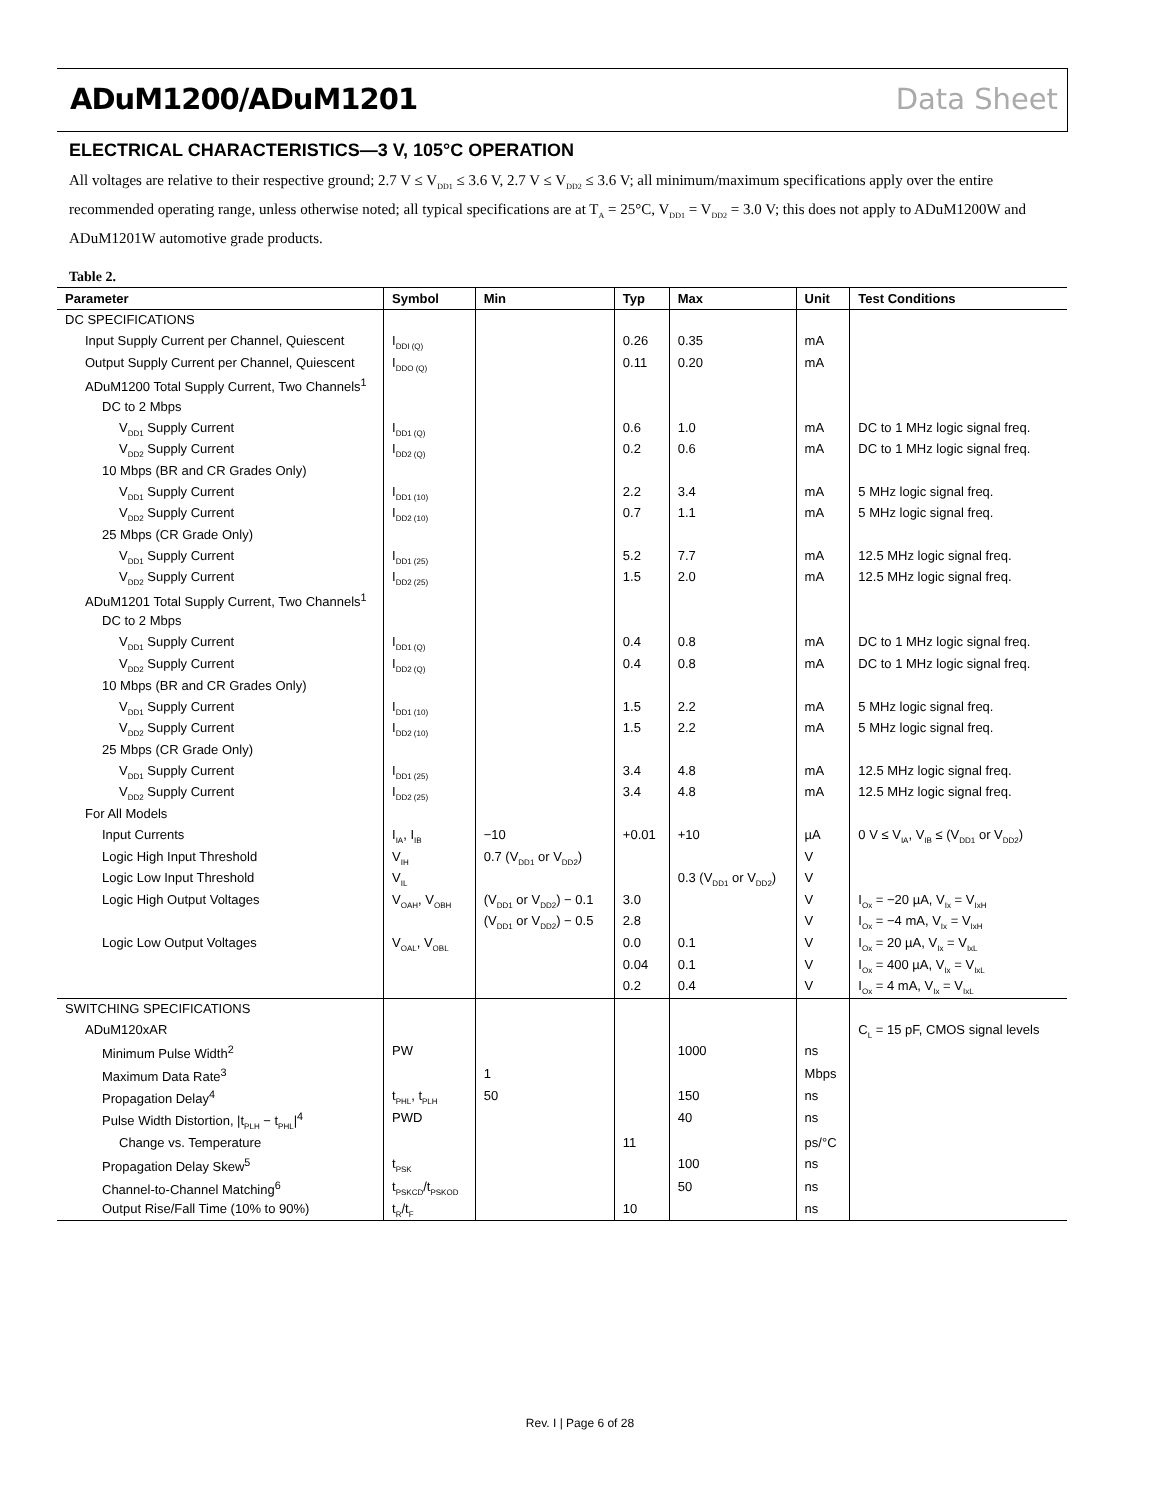ADuM1200/ADuM1201 Data Sheet
ELECTRICAL CHARACTERISTICS—3 V, 105°C OPERATION
All voltages are relative to their respective ground; 2.7 V ≤ V<sub>DD1</sub> ≤ 3.6 V, 2.7 V ≤ V<sub>DD2</sub> ≤ 3.6 V; all minimum/maximum specifications apply over the entire recommended operating range, unless otherwise noted; all typical specifications are at T<sub>A</sub> = 25°C, V<sub>DD1</sub> = V<sub>DD2</sub> = 3.0 V; this does not apply to ADuM1200W and ADuM1201W automotive grade products.
Table 2.
| Parameter | Symbol | Min | Typ | Max | Unit | Test Conditions |
| --- | --- | --- | --- | --- | --- | --- |
| DC SPECIFICATIONS | | | | | | |
| Input Supply Current per Channel, Quiescent | I<sub>DDI (Q)</sub> | | 0.26 | 0.35 | mA | |
| Output Supply Current per Channel, Quiescent | I<sub>DDO (Q)</sub> | | 0.11 | 0.20 | mA | |
| ADuM1200 Total Supply Current, Two Channels<sup>1</sup> | | | | | | |
| DC to 2 Mbps | | | | | | |
| V<sub>DD1</sub> Supply Current | I<sub>DD1 (Q)</sub> | | 0.6 | 1.0 | mA | DC to 1 MHz logic signal freq. |
| V<sub>DD2</sub> Supply Current | I<sub>DD2 (Q)</sub> | | 0.2 | 0.6 | mA | DC to 1 MHz logic signal freq. |
| 10 Mbps (BR and CR Grades Only) | | | | | | |
| V<sub>DD1</sub> Supply Current | I<sub>DD1 (10)</sub> | | 2.2 | 3.4 | mA | 5 MHz logic signal freq. |
| V<sub>DD2</sub> Supply Current | I<sub>DD2 (10)</sub> | | 0.7 | 1.1 | mA | 5 MHz logic signal freq. |
| 25 Mbps (CR Grade Only) | | | | | | |
| V<sub>DD1</sub> Supply Current | I<sub>DD1 (25)</sub> | | 5.2 | 7.7 | mA | 12.5 MHz logic signal freq. |
| V<sub>DD2</sub> Supply Current | I<sub>DD2 (25)</sub> | | 1.5 | 2.0 | mA | 12.5 MHz logic signal freq. |
| ADuM1201 Total Supply Current, Two Channels<sup>1</sup> | | | | | | |
| DC to 2 Mbps | | | | | | |
| V<sub>DD1</sub> Supply Current | I<sub>DD1 (Q)</sub> | | 0.4 | 0.8 | mA | DC to 1 MHz logic signal freq. |
| V<sub>DD2</sub> Supply Current | I<sub>DD2 (Q)</sub> | | 0.4 | 0.8 | mA | DC to 1 MHz logic signal freq. |
| 10 Mbps (BR and CR Grades Only) | | | | | | |
| V<sub>DD1</sub> Supply Current | I<sub>DD1 (10)</sub> | | 1.5 | 2.2 | mA | 5 MHz logic signal freq. |
| V<sub>DD2</sub> Supply Current | I<sub>DD2 (10)</sub> | | 1.5 | 2.2 | mA | 5 MHz logic signal freq. |
| 25 Mbps (CR Grade Only) | | | | | | |
| V<sub>DD1</sub> Supply Current | I<sub>DD1 (25)</sub> | | 3.4 | 4.8 | mA | 12.5 MHz logic signal freq. |
| V<sub>DD2</sub> Supply Current | I<sub>DD2 (25)</sub> | | 3.4 | 4.8 | mA | 12.5 MHz logic signal freq. |
| For All Models | | | | | | |
| Input Currents | I<sub>IA</sub>, I<sub>IB</sub> | −10 | +0.01 | +10 | µA | 0 V ≤ V<sub>IA</sub>, V<sub>IB</sub> ≤ (V<sub>DD1</sub> or V<sub>DD2</sub>) |
| Logic High Input Threshold | V<sub>IH</sub> | 0.7 (V<sub>DD1</sub> or V<sub>DD2</sub>) | | | V | |
| Logic Low Input Threshold | V<sub>IL</sub> | | | 0.3 (V<sub>DD1</sub> or V<sub>DD2</sub>) | V | |
| Logic High Output Voltages | V<sub>OAH</sub>, V<sub>OBH</sub> | (V<sub>DD1</sub> or V<sub>DD2</sub>) − 0.1 | 3.0 | | V | I<sub>Ox</sub> = −20 µA, V<sub>Ix</sub> = V<sub>IxH</sub> |
| | | (V<sub>DD1</sub> or V<sub>DD2</sub>) − 0.5 | 2.8 | | V | I<sub>Ox</sub> = −4 mA, V<sub>Ix</sub> = V<sub>IxH</sub> |
| Logic Low Output Voltages | V<sub>OAL</sub>, V<sub>OBL</sub> | | 0.0 | 0.1 | V | I<sub>Ox</sub> = 20 µA, V<sub>Ix</sub> = V<sub>IxL</sub> |
| | | | 0.04 | 0.1 | V | I<sub>Ox</sub> = 400 µA, V<sub>Ix</sub> = V<sub>IxL</sub> |
| | | | 0.2 | 0.4 | V | I<sub>Ox</sub> = 4 mA, V<sub>Ix</sub> = V<sub>IxL</sub> |
| SWITCHING SPECIFICATIONS | | | | | | |
| ADuM120xAR | | | | | | C<sub>L</sub> = 15 pF, CMOS signal levels |
| Minimum Pulse Width<sup>2</sup> | PW | | | 1000 | ns | |
| Maximum Data Rate<sup>3</sup> | | 1 | | | Mbps | |
| Propagation Delay<sup>4</sup> | t<sub>PHL</sub>, t<sub>PLH</sub> | 50 | | 150 | ns | |
| Pulse Width Distortion, /t<sub>PLH</sub> − t<sub>PHL</sub>/<sup>4</sup> | PWD | | | 40 | ns | |
| Change vs. Temperature | | | 11 | | ps/°C | |
| Propagation Delay Skew<sup>5</sup> | t<sub>PSK</sub> | | | 100 | ns | |
| Channel-to-Channel Matching<sup>6</sup> | t<sub>PSKCD</sub>/t<sub>PSKOD</sub> | | | 50 | ns | |
| Output Rise/Fall Time (10% to 90%) | t<sub>R</sub>/t<sub>F</sub> | | 10 | | ns | |
Rev. I | Page 6 of 28